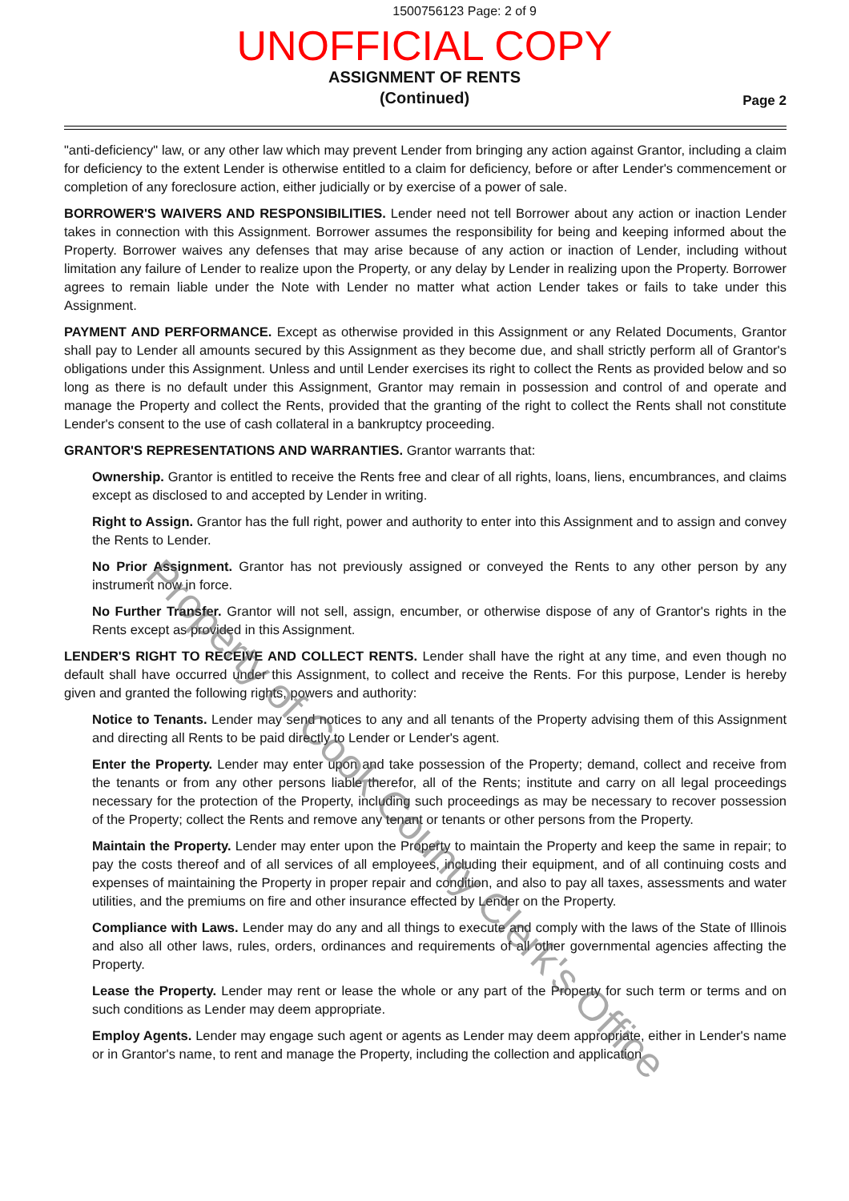1500756123 Page: 2 of 9
UNOFFICIAL COPY
ASSIGNMENT OF RENTS
(Continued)
Page 2
"anti-deficiency" law, or any other law which may prevent Lender from bringing any action against Grantor, including a claim for deficiency to the extent Lender is otherwise entitled to a claim for deficiency, before or after Lender's commencement or completion of any foreclosure action, either judicially or by exercise of a power of sale.
BORROWER'S WAIVERS AND RESPONSIBILITIES. Lender need not tell Borrower about any action or inaction Lender takes in connection with this Assignment. Borrower assumes the responsibility for being and keeping informed about the Property. Borrower waives any defenses that may arise because of any action or inaction of Lender, including without limitation any failure of Lender to realize upon the Property, or any delay by Lender in realizing upon the Property. Borrower agrees to remain liable under the Note with Lender no matter what action Lender takes or fails to take under this Assignment.
PAYMENT AND PERFORMANCE. Except as otherwise provided in this Assignment or any Related Documents, Grantor shall pay to Lender all amounts secured by this Assignment as they become due, and shall strictly perform all of Grantor's obligations under this Assignment. Unless and until Lender exercises its right to collect the Rents as provided below and so long as there is no default under this Assignment, Grantor may remain in possession and control of and operate and manage the Property and collect the Rents, provided that the granting of the right to collect the Rents shall not constitute Lender's consent to the use of cash collateral in a bankruptcy proceeding.
GRANTOR'S REPRESENTATIONS AND WARRANTIES. Grantor warrants that:
Ownership. Grantor is entitled to receive the Rents free and clear of all rights, loans, liens, encumbrances, and claims except as disclosed to and accepted by Lender in writing.
Right to Assign. Grantor has the full right, power and authority to enter into this Assignment and to assign and convey the Rents to Lender.
No Prior Assignment. Grantor has not previously assigned or conveyed the Rents to any other person by any instrument now in force.
No Further Transfer. Grantor will not sell, assign, encumber, or otherwise dispose of any of Grantor's rights in the Rents except as provided in this Assignment.
LENDER'S RIGHT TO RECEIVE AND COLLECT RENTS. Lender shall have the right at any time, and even though no default shall have occurred under this Assignment, to collect and receive the Rents. For this purpose, Lender is hereby given and granted the following rights, powers and authority:
Notice to Tenants. Lender may send notices to any and all tenants of the Property advising them of this Assignment and directing all Rents to be paid directly to Lender or Lender's agent.
Enter the Property. Lender may enter upon and take possession of the Property; demand, collect and receive from the tenants or from any other persons liable therefor, all of the Rents; institute and carry on all legal proceedings necessary for the protection of the Property, including such proceedings as may be necessary to recover possession of the Property; collect the Rents and remove any tenant or tenants or other persons from the Property.
Maintain the Property. Lender may enter upon the Property to maintain the Property and keep the same in repair; to pay the costs thereof and of all services of all employees, including their equipment, and of all continuing costs and expenses of maintaining the Property in proper repair and condition, and also to pay all taxes, assessments and water utilities, and the premiums on fire and other insurance effected by Lender on the Property.
Compliance with Laws. Lender may do any and all things to execute and comply with the laws of the State of Illinois and also all other laws, rules, orders, ordinances and requirements of all other governmental agencies affecting the Property.
Lease the Property. Lender may rent or lease the whole or any part of the Property for such term or terms and on such conditions as Lender may deem appropriate.
Employ Agents. Lender may engage such agent or agents as Lender may deem appropriate, either in Lender's name or in Grantor's name, to rent and manage the Property, including the collection and application
Property of Cook County Clerk's Office